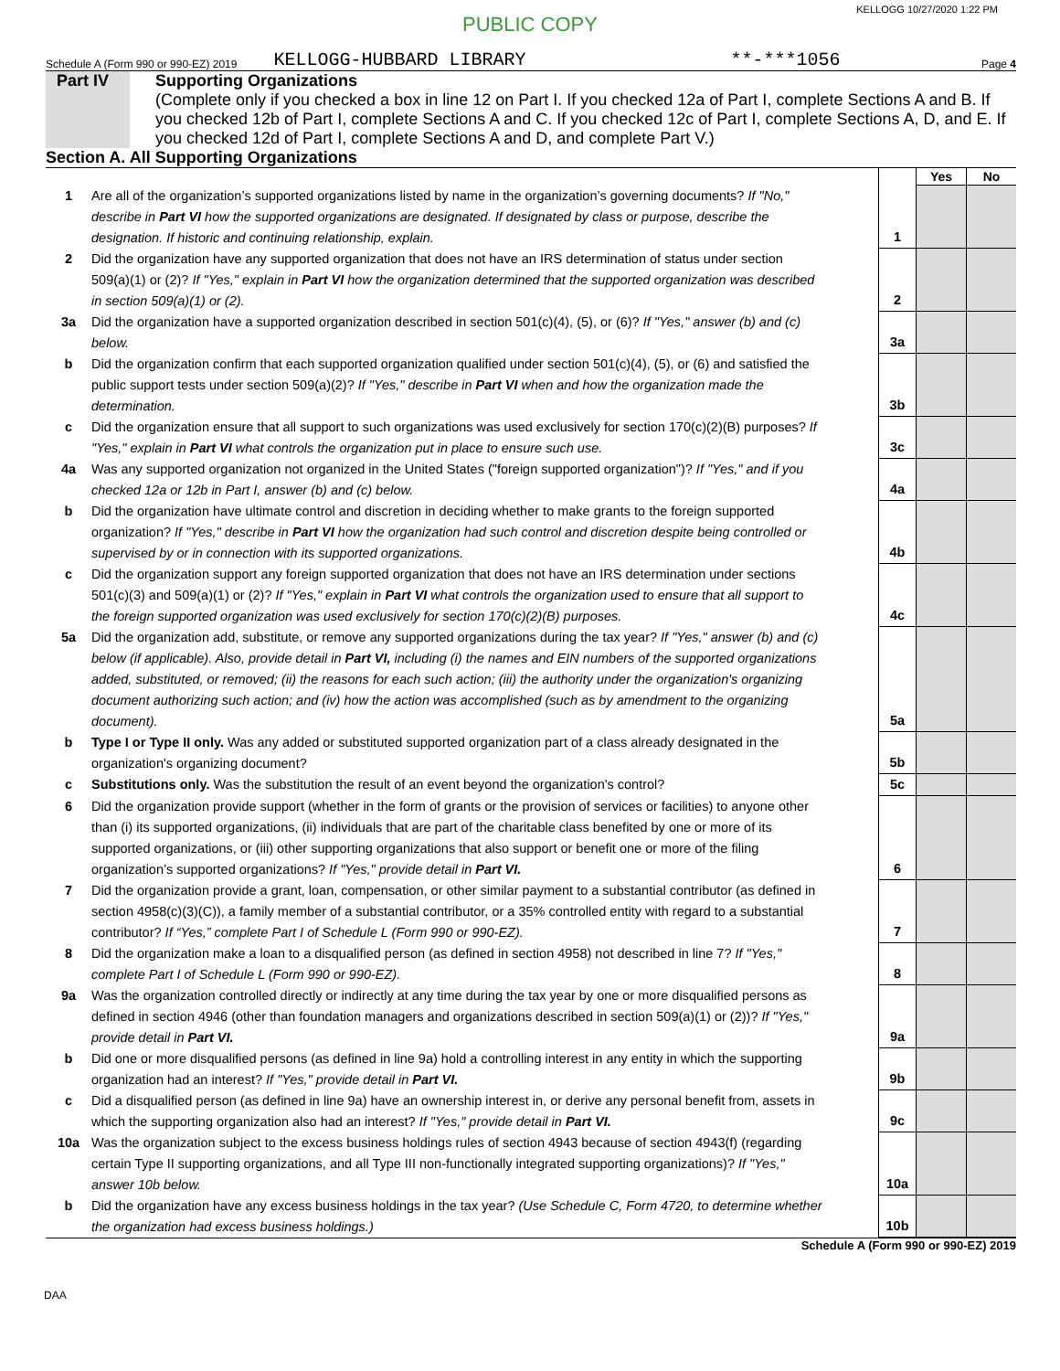KELLOGG 10/27/2020 1:22 PM
PUBLIC COPY
Schedule A (Form 990 or 990-EZ) 2019 KELLOGG-HUBBARD LIBRARY **-***1056 Page 4
Part IV Supporting Organizations
(Complete only if you checked a box in line 12 on Part I. If you checked 12a of Part I, complete Sections A and B. If you checked 12b of Part I, complete Sections A and C. If you checked 12c of Part I, complete Sections A, D, and E. If you checked 12d of Part I, complete Sections A and D, and complete Part V.)
Section A. All Supporting Organizations
| | | | Yes | No |
| 1 | Are all of the organization’s supported organizations listed by name in the organization’s governing documents? If "No," describe in Part VI how the supported organizations are designated. If designated by class or purpose, describe the designation. If historic and continuing relationship, explain. | 1 | | |
| 2 | Did the organization have any supported organization that does not have an IRS determination of status under section 509(a)(1) or (2)? If "Yes," explain in Part VI how the organization determined that the supported organization was described in section 509(a)(1) or (2). | 2 | | |
| 3a | Did the organization have a supported organization described in section 501(c)(4), (5), or (6)? If "Yes," answer (b) and (c) below. | 3a | | |
| b | Did the organization confirm that each supported organization qualified under section 501(c)(4), (5), or (6) and satisfied the public support tests under section 509(a)(2)? If "Yes," describe in Part VI when and how the organization made the determination. | 3b | | |
| c | Did the organization ensure that all support to such organizations was used exclusively for section 170(c)(2)(B) purposes? If "Yes," explain in Part VI what controls the organization put in place to ensure such use. | 3c | | |
| 4a | Was any supported organization not organized in the United States ("foreign supported organization")? If "Yes," and if you checked 12a or 12b in Part I, answer (b) and (c) below. | 4a | | |
| b | Did the organization have ultimate control and discretion in deciding whether to make grants to the foreign supported organization? If "Yes," describe in Part VI how the organization had such control and discretion despite being controlled or supervised by or in connection with its supported organizations. | 4b | | |
| c | Did the organization support any foreign supported organization that does not have an IRS determination under sections 501(c)(3) and 509(a)(1) or (2)? If "Yes," explain in Part VI what controls the organization used to ensure that all support to the foreign supported organization was used exclusively for section 170(c)(2)(B) purposes. | 4c | | |
| 5a | Did the organization add, substitute, or remove any supported organizations during the tax year? If "Yes," answer (b) and (c) below (if applicable). Also, provide detail in Part VI, including (i) the names and EIN numbers of the supported organizations added, substituted, or removed; (ii) the reasons for each such action; (iii) the authority under the organization's organizing document authorizing such action; and (iv) how the action was accomplished (such as by amendment to the organizing document). | 5a | | |
| b | Type I or Type II only. Was any added or substituted supported organization part of a class already designated in the organization's organizing document? | 5b | | |
| c | Substitutions only. Was the substitution the result of an event beyond the organization's control? | 5c | | |
| 6 | Did the organization provide support (whether in the form of grants or the provision of services or facilities) to anyone other than (i) its supported organizations, (ii) individuals that are part of the charitable class benefited by one or more of its supported organizations, or (iii) other supporting organizations that also support or benefit one or more of the filing organization’s supported organizations? If "Yes," provide detail in Part VI. | 6 | | |
| 7 | Did the organization provide a grant, loan, compensation, or other similar payment to a substantial contributor (as defined in section 4958(c)(3)(C)), a family member of a substantial contributor, or a 35% controlled entity with regard to a substantial contributor? If “Yes,” complete Part I of Schedule L (Form 990 or 990-EZ). | 7 | | |
| 8 | Did the organization make a loan to a disqualified person (as defined in section 4958) not described in line 7? If "Yes," complete Part I of Schedule L (Form 990 or 990-EZ). | 8 | | |
| 9a | Was the organization controlled directly or indirectly at any time during the tax year by one or more disqualified persons as defined in section 4946 (other than foundation managers and organizations described in section 509(a)(1) or (2))? If "Yes," provide detail in Part VI. | 9a | | |
| b | Did one or more disqualified persons (as defined in line 9a) hold a controlling interest in any entity in which the supporting organization had an interest? If "Yes," provide detail in Part VI. | 9b | | |
| c | Did a disqualified person (as defined in line 9a) have an ownership interest in, or derive any personal benefit from, assets in which the supporting organization also had an interest? If "Yes," provide detail in Part VI. | 9c | | |
| 10a | Was the organization subject to the excess business holdings rules of section 4943 because of section 4943(f) (regarding certain Type II supporting organizations, and all Type III non-functionally integrated supporting organizations)? If "Yes," answer 10b below. | 10a | | |
| b | Did the organization have any excess business holdings in the tax year? (Use Schedule C, Form 4720, to determine whether the organization had excess business holdings.) | 10b | | |
Schedule A (Form 990 or 990-EZ) 2019
DAA